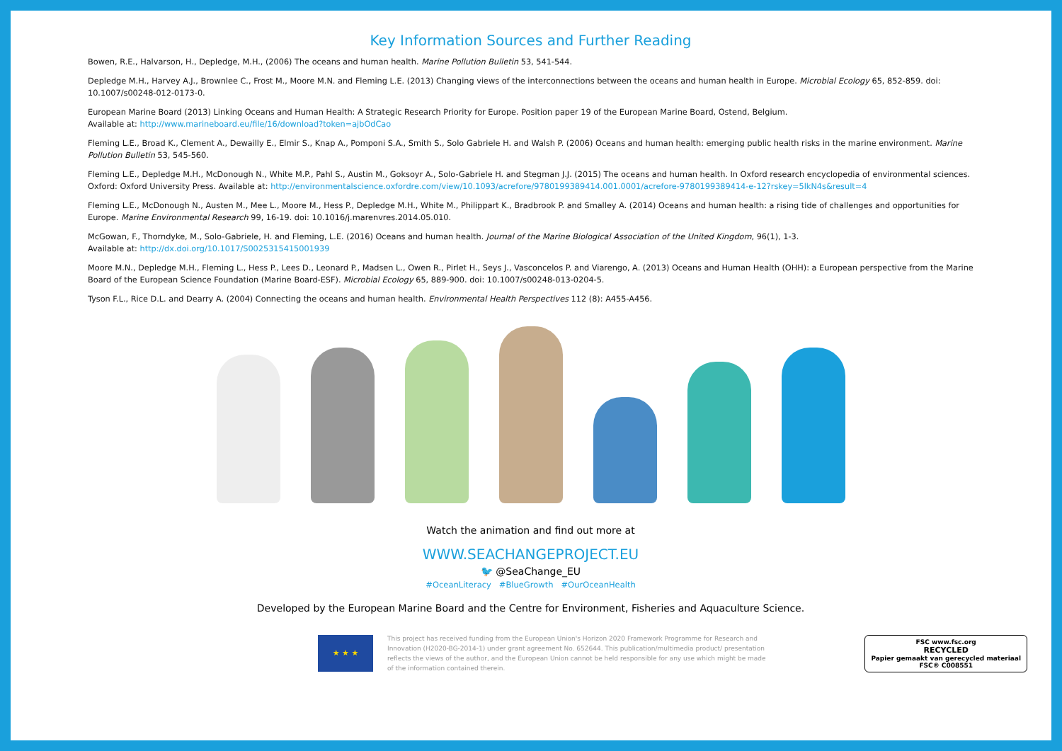Key Information Sources and Further Reading
Bowen, R.E., Halvarson, H., Depledge, M.H., (2006) The oceans and human health. Marine Pollution Bulletin 53, 541-544.
Depledge M.H., Harvey A.J., Brownlee C., Frost M., Moore M.N. and Fleming L.E. (2013) Changing views of the interconnections between the oceans and human health in Europe. Microbial Ecology 65, 852-859. doi: 10.1007/s00248-012-0173-0.
European Marine Board (2013) Linking Oceans and Human Health: A Strategic Research Priority for Europe. Position paper 19 of the European Marine Board, Ostend, Belgium.
Available at: http://www.marineboard.eu/file/16/download?token=ajbOdCao
Fleming L.E., Broad K., Clement A., Dewailly E., Elmir S., Knap A., Pomponi S.A., Smith S., Solo Gabriele H. and Walsh P. (2006) Oceans and human health: emerging public health risks in the marine environment. Marine Pollution Bulletin 53, 545-560.
Fleming L.E., Depledge M.H., McDonough N., White M.P., Pahl S., Austin M., Goksoyr A., Solo-Gabriele H. and Stegman J.J. (2015) The oceans and human health. In Oxford research encyclopedia of environmental sciences. Oxford: Oxford University Press. Available at: http://environmentalscience.oxfordre.com/view/10.1093/acrefore/9780199389414.001.0001/acrefore-9780199389414-e-12?rskey=5lkN4s&result=4
Fleming L.E., McDonough N., Austen M., Mee L., Moore M., Hess P., Depledge M.H., White M., Philippart K., Bradbrook P. and Smalley A. (2014) Oceans and human health: a rising tide of challenges and opportunities for Europe. Marine Environmental Research 99, 16-19. doi: 10.1016/j.marenvres.2014.05.010.
McGowan, F., Thorndyke, M., Solo-Gabriele, H. and Fleming, L.E. (2016) Oceans and human health. Journal of the Marine Biological Association of the United Kingdom, 96(1), 1-3.
Available at: http://dx.doi.org/10.1017/S0025315415001939
Moore M.N., Depledge M.H., Fleming L., Hess P., Lees D., Leonard P., Madsen L., Owen R., Pirlet H., Seys J., Vasconcelos P. and Viarengo, A. (2013) Oceans and Human Health (OHH): a European perspective from the Marine Board of the European Science Foundation (Marine Board-ESF). Microbial Ecology 65, 889-900. doi: 10.1007/s00248-013-0204-5.
Tyson F.L., Rice D.L. and Dearry A. (2004) Connecting the oceans and human health. Environmental Health Perspectives 112 (8): A455-A456.
Watch the animation and find out more at
WWW.SEACHANGEPROJECT.EU
🐦 @SeaChange_EU
#OceanLiteracy #BlueGrowth #OurOceanHealth
Developed by the European Marine Board and the Centre for Environment, Fisheries and Aquaculture Science.
★ ★ ★
This project has received funding from the European Union's Horizon 2020 Framework Programme for Research and Innovation (H2020-BG-2014-1) under grant agreement No. 652644. This publication/multimedia product/ presentation reflects the views of the author, and the European Union cannot be held responsible for any use which might be made of the information contained therein.
FSC www.fsc.org
RECYCLED
Papier gemaakt van gerecycled materiaal
FSC® C008551